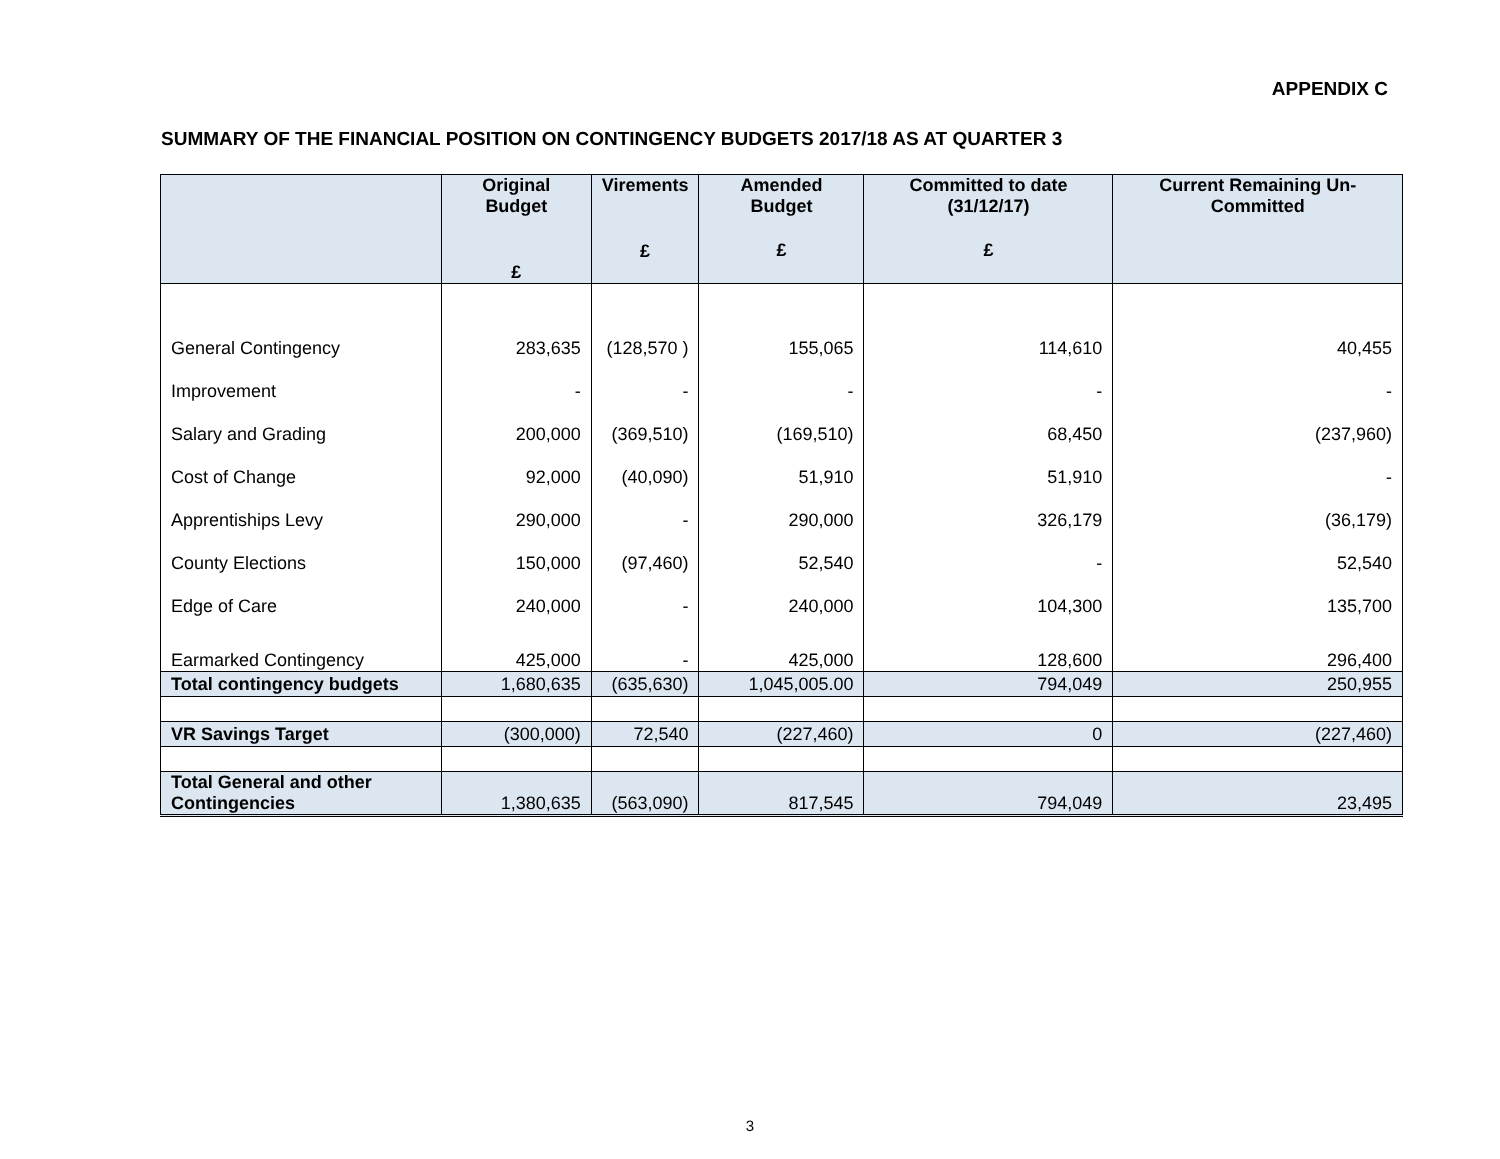APPENDIX C
SUMMARY OF THE FINANCIAL POSITION ON CONTINGENCY BUDGETS 2017/18 AS AT QUARTER 3
| | Original Budget £ | Virements £ | Amended Budget £ | Committed to date (31/12/17) £ | Current Remaining Un-Committed |
| --- | --- | --- | --- | --- | --- |
| General Contingency | 283,635 | (128,570 ) | 155,065 | 114,610 | 40,455 |
| Improvement | - | - | - | - | - |
| Salary and Grading | 200,000 | (369,510) | (169,510) | 68,450 | (237,960) |
| Cost of Change | 92,000 | (40,090) | 51,910 | 51,910 | - |
| Apprentiships Levy | 290,000 | - | 290,000 | 326,179 | (36,179) |
| County Elections | 150,000 | (97,460) | 52,540 | - | 52,540 |
| Edge of Care | 240,000 | - | 240,000 | 104,300 | 135,700 |
| Earmarked Contingency | 425,000 | - | 425,000 | 128,600 | 296,400 |
| Total contingency budgets | 1,680,635 | (635,630) | 1,045,005.00 | 794,049 | 250,955 |
| VR Savings Target | (300,000) | 72,540 | (227,460) | 0 | (227,460) |
| Total General and other Contingencies | 1,380,635 | (563,090) | 817,545 | 794,049 | 23,495 |
3